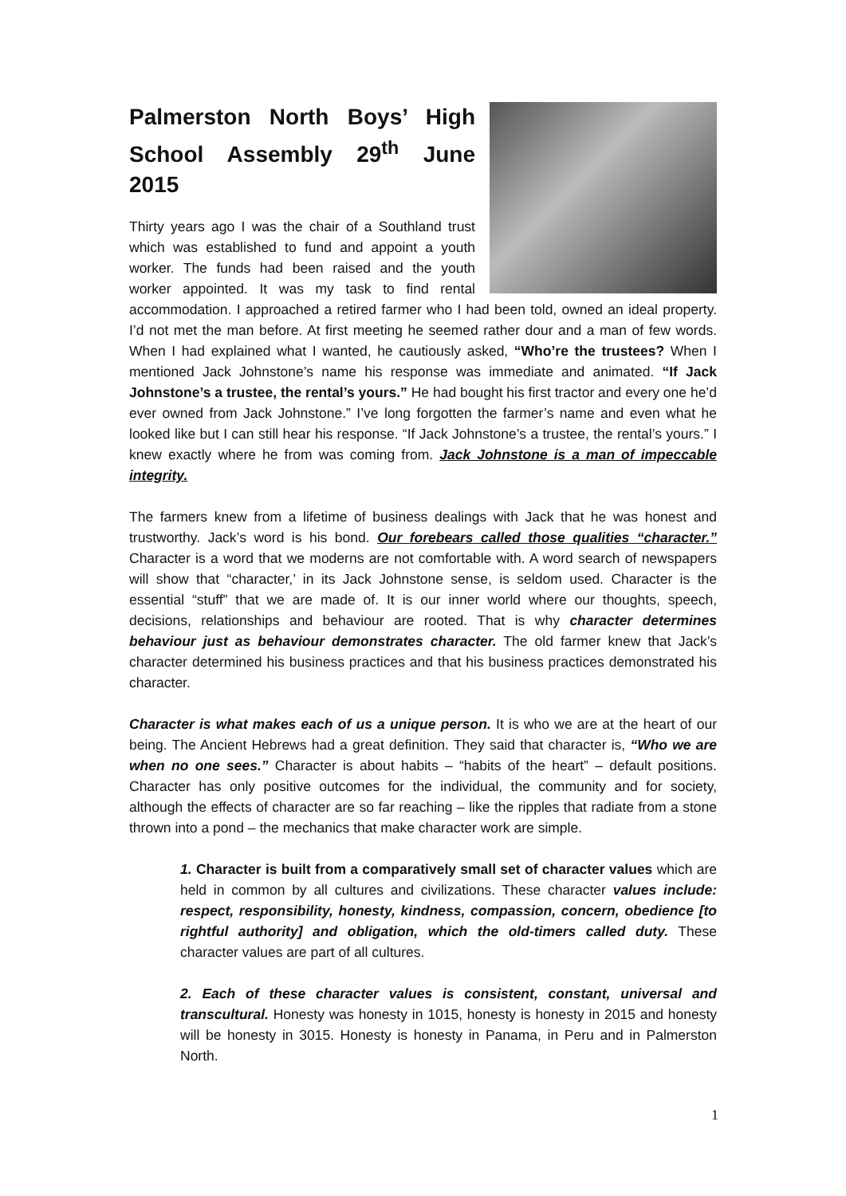Palmerston North Boys’ High School Assembly 29<sup>th</sup> June 2015
Thirty years ago I was the chair of a Southland trust which was established to fund and appoint a youth worker. The funds had been raised and the youth worker appointed. It was my task to find rental accommodation. I approached a retired farmer who I had been told, owned an ideal property. I’d not met the man before. At first meeting he seemed rather dour and a man of few words. When I had explained what I wanted, he cautiously asked, “Who’re the trustees? When I mentioned Jack Johnstone’s name his response was immediate and animated. “If Jack Johnstone’s a trustee, the rental’s yours.” He had bought his first tractor and every one he’d ever owned from Jack Johnstone.” I’ve long forgotten the farmer’s name and even what he looked like but I can still hear his response. “If Jack Johnstone’s a trustee, the rental’s yours.” I knew exactly where he from was coming from. Jack Johnstone is a man of impeccable integrity.
The farmers knew from a lifetime of business dealings with Jack that he was honest and trustworthy. Jack’s word is his bond. Our forebears called those qualities “character.” Character is a word that we moderns are not comfortable with. A word search of newspapers will show that “character,’ in its Jack Johnstone sense, is seldom used. Character is the essential “stuff” that we are made of. It is our inner world where our thoughts, speech, decisions, relationships and behaviour are rooted. That is why character determines behaviour just as behaviour demonstrates character. The old farmer knew that Jack’s character determined his business practices and that his business practices demonstrated his character.
Character is what makes each of us a unique person. It is who we are at the heart of our being. The Ancient Hebrews had a great definition. They said that character is, “Who we are when no one sees.” Character is about habits – “habits of the heart” – default positions. Character has only positive outcomes for the individual, the community and for society, although the effects of character are so far reaching – like the ripples that radiate from a stone thrown into a pond – the mechanics that make character work are simple.
1. Character is built from a comparatively small set of character values which are held in common by all cultures and civilizations. These character values include: respect, responsibility, honesty, kindness, compassion, concern, obedience [to rightful authority] and obligation, which the old-timers called duty. These character values are part of all cultures.
2. Each of these character values is consistent, constant, universal and transcultural. Honesty was honesty in 1015, honesty is honesty in 2015 and honesty will be honesty in 3015. Honesty is honesty in Panama, in Peru and in Palmerston North.
1